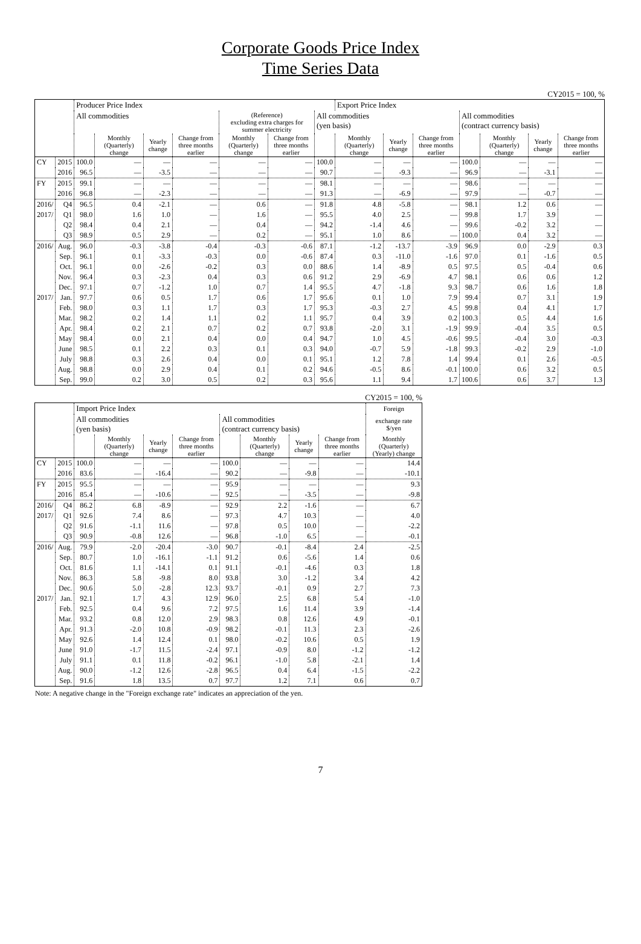Corporate Goods Price Index
Time Series Data
CY2015 = 100, %
| | | Producer Price Index | | | | | | | Export Price Index | | | | | | |
| --- | --- | --- | --- | --- | --- | --- | --- | --- | --- | --- | --- | --- | --- | --- | --- |
| | | All commodities | | | | (Reference) excluding extra charges for summer electricity | | All commodities (yen basis) | | | | All commodities (contract currency basis) | | | |
| | | | Monthly (Quarterly) change | Yearly change | Change from three months earlier | Monthly (Quarterly) change | Change from three months earlier | | Monthly (Quarterly) change | Yearly change | Change from three months earlier | | Monthly (Quarterly) change | Yearly change | Change from three months earlier |
| CY | 2015 | 100.0 | — | — | — | — | — | 100.0 | — | — | — | 100.0 | — | — | — |
| | 2016 | 96.5 | — | -3.5 | — | — | — | 90.7 | — | -9.3 | — | 96.9 | — | -3.1 | — |
| FY | 2015 | 99.1 | — | — | — | — | — | 98.1 | — | — | — | 98.6 | — | — | — |
| | 2016 | 96.8 | — | -2.3 | — | — | — | 91.3 | — | -6.9 | — | 97.9 | — | -0.7 | — |
| 2016/ | Q4 | 96.5 | 0.4 | -2.1 | — | 0.6 | — | 91.8 | 4.8 | -5.8 | — | 98.1 | 1.2 | 0.6 | — |
| 2017/ | Q1 | 98.0 | 1.6 | 1.0 | — | 1.6 | — | 95.5 | 4.0 | 2.5 | — | 99.8 | 1.7 | 3.9 | — |
| | Q2 | 98.4 | 0.4 | 2.1 | — | 0.4 | — | 94.2 | -1.4 | 4.6 | — | 99.6 | -0.2 | 3.2 | — |
| | Q3 | 98.9 | 0.5 | 2.9 | — | 0.2 | — | 95.1 | 1.0 | 8.6 | — | 100.0 | 0.4 | 3.2 | — |
| 2016/ | Aug. | 96.0 | -0.3 | -3.8 | -0.4 | -0.3 | -0.6 | 87.1 | -1.2 | -13.7 | -3.9 | 96.9 | 0.0 | -2.9 | 0.3 |
| | Sep. | 96.1 | 0.1 | -3.3 | -0.3 | 0.0 | -0.6 | 87.4 | 0.3 | -11.0 | -1.6 | 97.0 | 0.1 | -1.6 | 0.5 |
| | Oct. | 96.1 | 0.0 | -2.6 | -0.2 | 0.3 | 0.0 | 88.6 | 1.4 | -8.9 | 0.5 | 97.5 | 0.5 | -0.4 | 0.6 |
| | Nov. | 96.4 | 0.3 | -2.3 | 0.4 | 0.3 | 0.6 | 91.2 | 2.9 | -6.9 | 4.7 | 98.1 | 0.6 | 0.6 | 1.2 |
| | Dec. | 97.1 | 0.7 | -1.2 | 1.0 | 0.7 | 1.4 | 95.5 | 4.7 | -1.8 | 9.3 | 98.7 | 0.6 | 1.6 | 1.8 |
| 2017/ | Jan. | 97.7 | 0.6 | 0.5 | 1.7 | 0.6 | 1.7 | 95.6 | 0.1 | 1.0 | 7.9 | 99.4 | 0.7 | 3.1 | 1.9 |
| | Feb. | 98.0 | 0.3 | 1.1 | 1.7 | 0.3 | 1.7 | 95.3 | -0.3 | 2.7 | 4.5 | 99.8 | 0.4 | 4.1 | 1.7 |
| | Mar. | 98.2 | 0.2 | 1.4 | 1.1 | 0.2 | 1.1 | 95.7 | 0.4 | 3.9 | 0.2 | 100.3 | 0.5 | 4.4 | 1.6 |
| | Apr. | 98.4 | 0.2 | 2.1 | 0.7 | 0.2 | 0.7 | 93.8 | -2.0 | 3.1 | -1.9 | 99.9 | -0.4 | 3.5 | 0.5 |
| | May | 98.4 | 0.0 | 2.1 | 0.4 | 0.0 | 0.4 | 94.7 | 1.0 | 4.5 | -0.6 | 99.5 | -0.4 | 3.0 | -0.3 |
| | June | 98.5 | 0.1 | 2.2 | 0.3 | 0.1 | 0.3 | 94.0 | -0.7 | 5.9 | -1.8 | 99.3 | -0.2 | 2.9 | -1.0 |
| | July | 98.8 | 0.3 | 2.6 | 0.4 | 0.0 | 0.1 | 95.1 | 1.2 | 7.8 | 1.4 | 99.4 | 0.1 | 2.6 | -0.5 |
| | Aug. | 98.8 | 0.0 | 2.9 | 0.4 | 0.1 | 0.2 | 94.6 | -0.5 | 8.6 | -0.1 | 100.0 | 0.6 | 3.2 | 0.5 |
| | Sep. | 99.0 | 0.2 | 3.0 | 0.5 | 0.2 | 0.3 | 95.6 | 1.1 | 9.4 | 1.7 | 100.6 | 0.6 | 3.7 | 1.3 |
CY2015 = 100, %
| | | Import Price Index | | | | | | | | Foreign |
| --- | --- | --- | --- | --- | --- | --- | --- | --- | --- | --- |
| | | All commodities (yen basis) | | | | All commodities (contract currency basis) | | | | exchange rate $/yen |
| | | | Monthly (Quarterly) change | Yearly change | Change from three months earlier | | Monthly (Quarterly) change | Yearly change | Change from three months earlier | Monthly (Quarterly) (Yearly) change |
| CY | 2015 | 100.0 | — | — | — | 100.0 | — | — | — | 14.4 |
| | 2016 | 83.6 | — | -16.4 | — | 90.2 | — | -9.8 | — | -10.1 |
| FY | 2015 | 95.5 | — | — | — | 95.9 | — | — | — | 9.3 |
| | 2016 | 85.4 | — | -10.6 | — | 92.5 | — | -3.5 | — | -9.8 |
| 2016/ | Q4 | 86.2 | 6.8 | -8.9 | — | 92.9 | 2.2 | -1.6 | — | 6.7 |
| 2017/ | Q1 | 92.6 | 7.4 | 8.6 | — | 97.3 | 4.7 | 10.3 | — | 4.0 |
| | Q2 | 91.6 | -1.1 | 11.6 | — | 97.8 | 0.5 | 10.0 | — | -2.2 |
| | Q3 | 90.9 | -0.8 | 12.6 | — | 96.8 | -1.0 | 6.5 | — | -0.1 |
| 2016/ | Aug. | 79.9 | -2.0 | -20.4 | -3.0 | 90.7 | -0.1 | -8.4 | 2.4 | -2.5 |
| | Sep. | 80.7 | 1.0 | -16.1 | -1.1 | 91.2 | 0.6 | -5.6 | 1.4 | 0.6 |
| | Oct. | 81.6 | 1.1 | -14.1 | 0.1 | 91.1 | -0.1 | -4.6 | 0.3 | 1.8 |
| | Nov. | 86.3 | 5.8 | -9.8 | 8.0 | 93.8 | 3.0 | -1.2 | 3.4 | 4.2 |
| | Dec. | 90.6 | 5.0 | -2.8 | 12.3 | 93.7 | -0.1 | 0.9 | 2.7 | 7.3 |
| 2017/ | Jan. | 92.1 | 1.7 | 4.3 | 12.9 | 96.0 | 2.5 | 6.8 | 5.4 | -1.0 |
| | Feb. | 92.5 | 0.4 | 9.6 | 7.2 | 97.5 | 1.6 | 11.4 | 3.9 | -1.4 |
| | Mar. | 93.2 | 0.8 | 12.0 | 2.9 | 98.3 | 0.8 | 12.6 | 4.9 | -0.1 |
| | Apr. | 91.3 | -2.0 | 10.8 | -0.9 | 98.2 | -0.1 | 11.3 | 2.3 | -2.6 |
| | May | 92.6 | 1.4 | 12.4 | 0.1 | 98.0 | -0.2 | 10.6 | 0.5 | 1.9 |
| | June | 91.0 | -1.7 | 11.5 | -2.4 | 97.1 | -0.9 | 8.0 | -1.2 | -1.2 |
| | July | 91.1 | 0.1 | 11.8 | -0.2 | 96.1 | -1.0 | 5.8 | -2.1 | 1.4 |
| | Aug. | 90.0 | -1.2 | 12.6 | -2.8 | 96.5 | 0.4 | 6.4 | -1.5 | -2.2 |
| | Sep. | 91.6 | 1.8 | 13.5 | 0.7 | 97.7 | 1.2 | 7.1 | 0.6 | 0.7 |
Note: A negative change in the "Foreign exchange rate" indicates an appreciation of the yen.
7